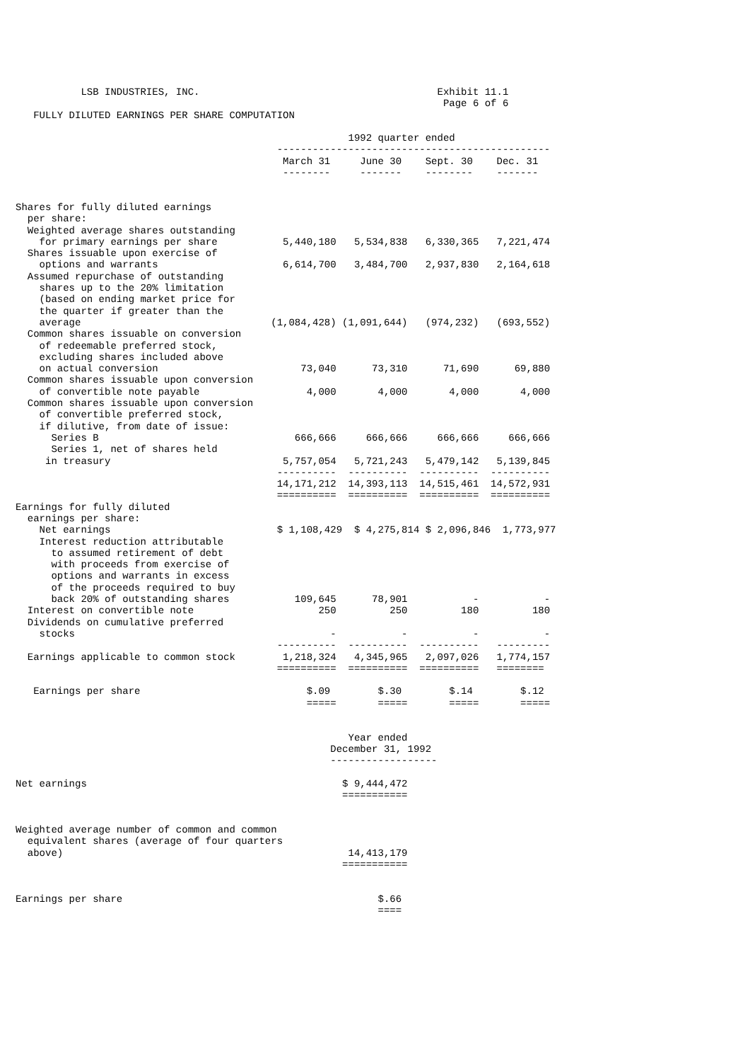LSB INDUSTRIES, INC.                                        Exhibit 11.1
                                                                        Page 6 of 6
   FULLY DILUTED EARNINGS PER SHARE COMPUTATION

                                                        1992 quarter ended
                                            ----------------------------------------------
                                             March 31     June 30    Sept. 30    Dec. 31
                                             --------     -------    --------    -------


Shares for fully diluted earnings
  per share:
  Weighted average shares outstanding
    for primary earnings per share           5,440,180   5,534,838   6,330,365   7,221,474
  Shares issuable upon exercise of
    options and warrants                     6,614,700   3,484,700   2,937,830   2,164,618
  Assumed repurchase of outstanding
    shares up to the 20% limitation
    (based on ending market price for
    the quarter if greater than the
    average                                (1,084,428) (1,091,644)   (974,232)   (693,552)
  Common shares issuable on conversion
    of redeemable preferred stock,
    excluding shares included above
    on actual conversion                        73,040      73,310      71,690      69,880
  Common shares issuable upon conversion
    of convertible note payable                  4,000       4,000       4,000       4,000
  Common shares issuable upon conversion
    of convertible preferred stock,
    if dilutive, from date of issue:
      Series B                                 666,666     666,666     666,666     666,666
      Series 1, net of shares held
     in treasury                             5,757,054   5,721,243   5,479,142   5,139,845
                                            ----------  ----------  ----------  ----------
                                            14,171,212  14,393,113  14,515,461  14,572,931
                                            ==========  ==========  ==========  ==========
Earnings for fully diluted
  earnings per share:
    Net earnings                            $ 1,108,429  $ 4,275,814 $ 2,096,846  1,773,977
    Interest reduction attributable
      to assumed retirement of debt
      with proceeds from exercise of
      options and warrants in excess
      of the proceeds required to buy
      back 20% of outstanding shares           109,645      78,901           -           -
  Interest on convertible note                     250         250         180         180
  Dividends on cumulative preferred
    stocks                                           -           -           -           -
                                            ----------  ----------  ----------   ---------
  Earnings applicable to common stock        1,218,324   4,345,965   2,097,026   1,774,157
                                            ==========  ==========  ==========   ========

   Earnings per share                            $.09        $.30        $.14        $.12
                                                 =====       =====       =====       =====


                                                        Year ended
                                                     December 31, 1992
                                                     ------------------

Net earnings                                           $ 9,444,472
                                                       ===========


Weighted average number of common and common
  equivalent shares (average of four quarters
  above)                                                14,413,179
                                                       ===========


Earnings per share                                           $.66
                                                             ====